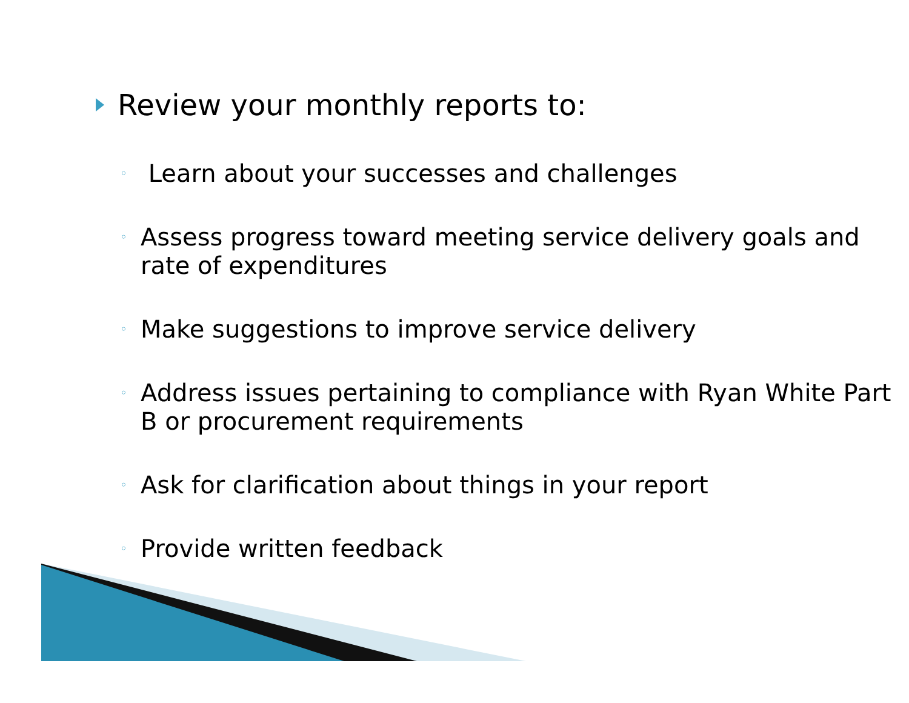Review your monthly reports to:
◦ Learn about your successes and challenges
◦ Assess progress toward meeting service delivery goals and rate of expenditures
◦ Make suggestions to improve service delivery
◦ Address issues pertaining to compliance with Ryan White Part B or procurement requirements
◦ Ask for clarification about things in your report
◦ Provide written feedback